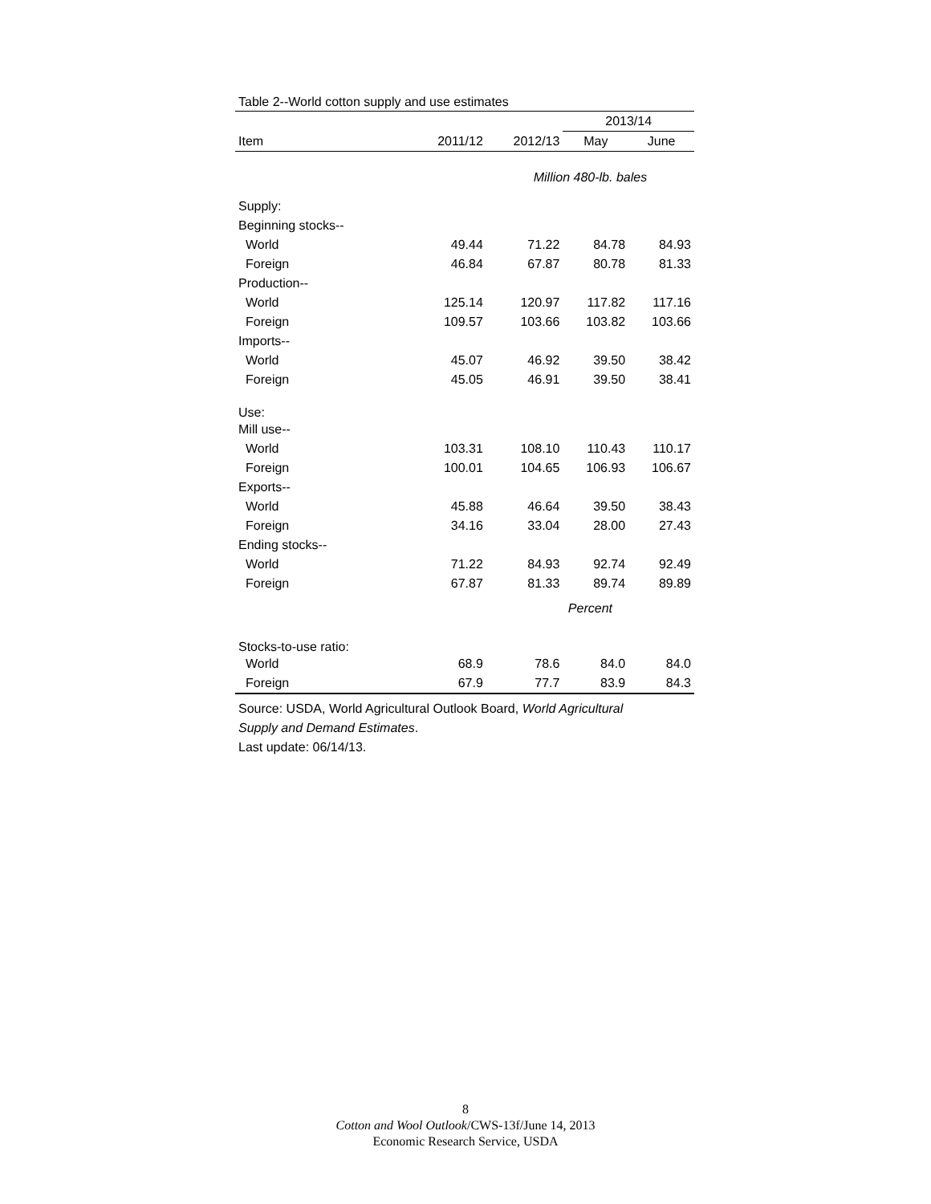Table 2--World cotton supply and use estimates
| | | | 2013/14 | |
| --- | --- | --- | --- | --- |
| Item | 2011/12 | 2012/13 | May | June |
| | | Million 480-lb. bales | | |
| Supply: | | | | |
| Beginning stocks-- | | | | |
| World | 49.44 | 71.22 | 84.78 | 84.93 |
| Foreign | 46.84 | 67.87 | 80.78 | 81.33 |
| Production-- | | | | |
| World | 125.14 | 120.97 | 117.82 | 117.16 |
| Foreign | 109.57 | 103.66 | 103.82 | 103.66 |
| Imports-- | | | | |
| World | 45.07 | 46.92 | 39.50 | 38.42 |
| Foreign | 45.05 | 46.91 | 39.50 | 38.41 |
| Use: | | | | |
| Mill use-- | | | | |
| World | 103.31 | 108.10 | 110.43 | 110.17 |
| Foreign | 100.01 | 104.65 | 106.93 | 106.67 |
| Exports-- | | | | |
| World | 45.88 | 46.64 | 39.50 | 38.43 |
| Foreign | 34.16 | 33.04 | 28.00 | 27.43 |
| Ending stocks-- | | | | |
| World | 71.22 | 84.93 | 92.74 | 92.49 |
| Foreign | 67.87 | 81.33 | 89.74 | 89.89 |
| | | Percent | | |
| Stocks-to-use ratio: | | | | |
| World | 68.9 | 78.6 | 84.0 | 84.0 |
| Foreign | 67.9 | 77.7 | 83.9 | 84.3 |
Source: USDA, World Agricultural Outlook Board, World Agricultural
Supply and Demand Estimates.
Last update: 06/14/13.
8
Cotton and Wool Outlook/CWS-13f/June 14, 2013
Economic Research Service, USDA